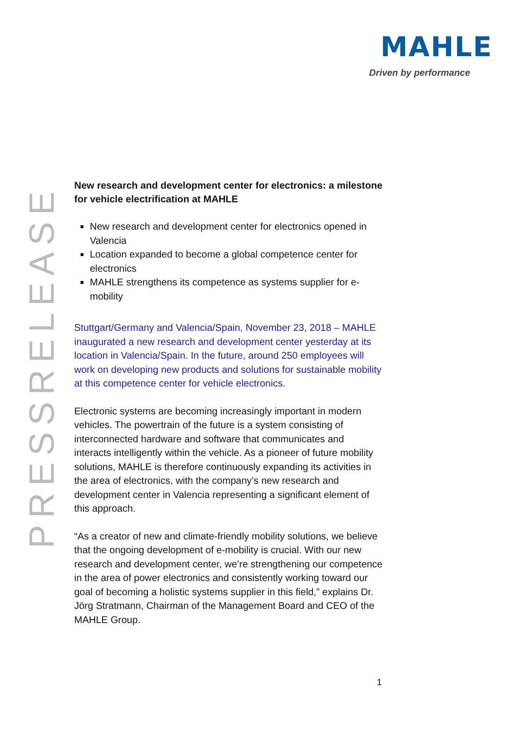MAHLE
Driven by performance
PRESSRELEASE
New research and development center for electronics: a milestone for vehicle electrification at MAHLE
New research and development center for electronics opened in Valencia
Location expanded to become a global competence center for electronics
MAHLE strengthens its competence as systems supplier for e-mobility
Stuttgart/Germany and Valencia/Spain, November 23, 2018 – MAHLE inaugurated a new research and development center yesterday at its location in Valencia/Spain. In the future, around 250 employees will work on developing new products and solutions for sustainable mobility at this competence center for vehicle electronics.
Electronic systems are becoming increasingly important in modern vehicles. The powertrain of the future is a system consisting of interconnected hardware and software that communicates and interacts intelligently within the vehicle. As a pioneer of future mobility solutions, MAHLE is therefore continuously expanding its activities in the area of electronics, with the company’s new research and development center in Valencia representing a significant element of this approach.
“As a creator of new and climate-friendly mobility solutions, we believe that the ongoing development of e-mobility is crucial. With our new research and development center, we’re strengthening our competence in the area of power electronics and consistently working toward our goal of becoming a holistic systems supplier in this field,” explains Dr. Jörg Stratmann, Chairman of the Management Board and CEO of the MAHLE Group.
1